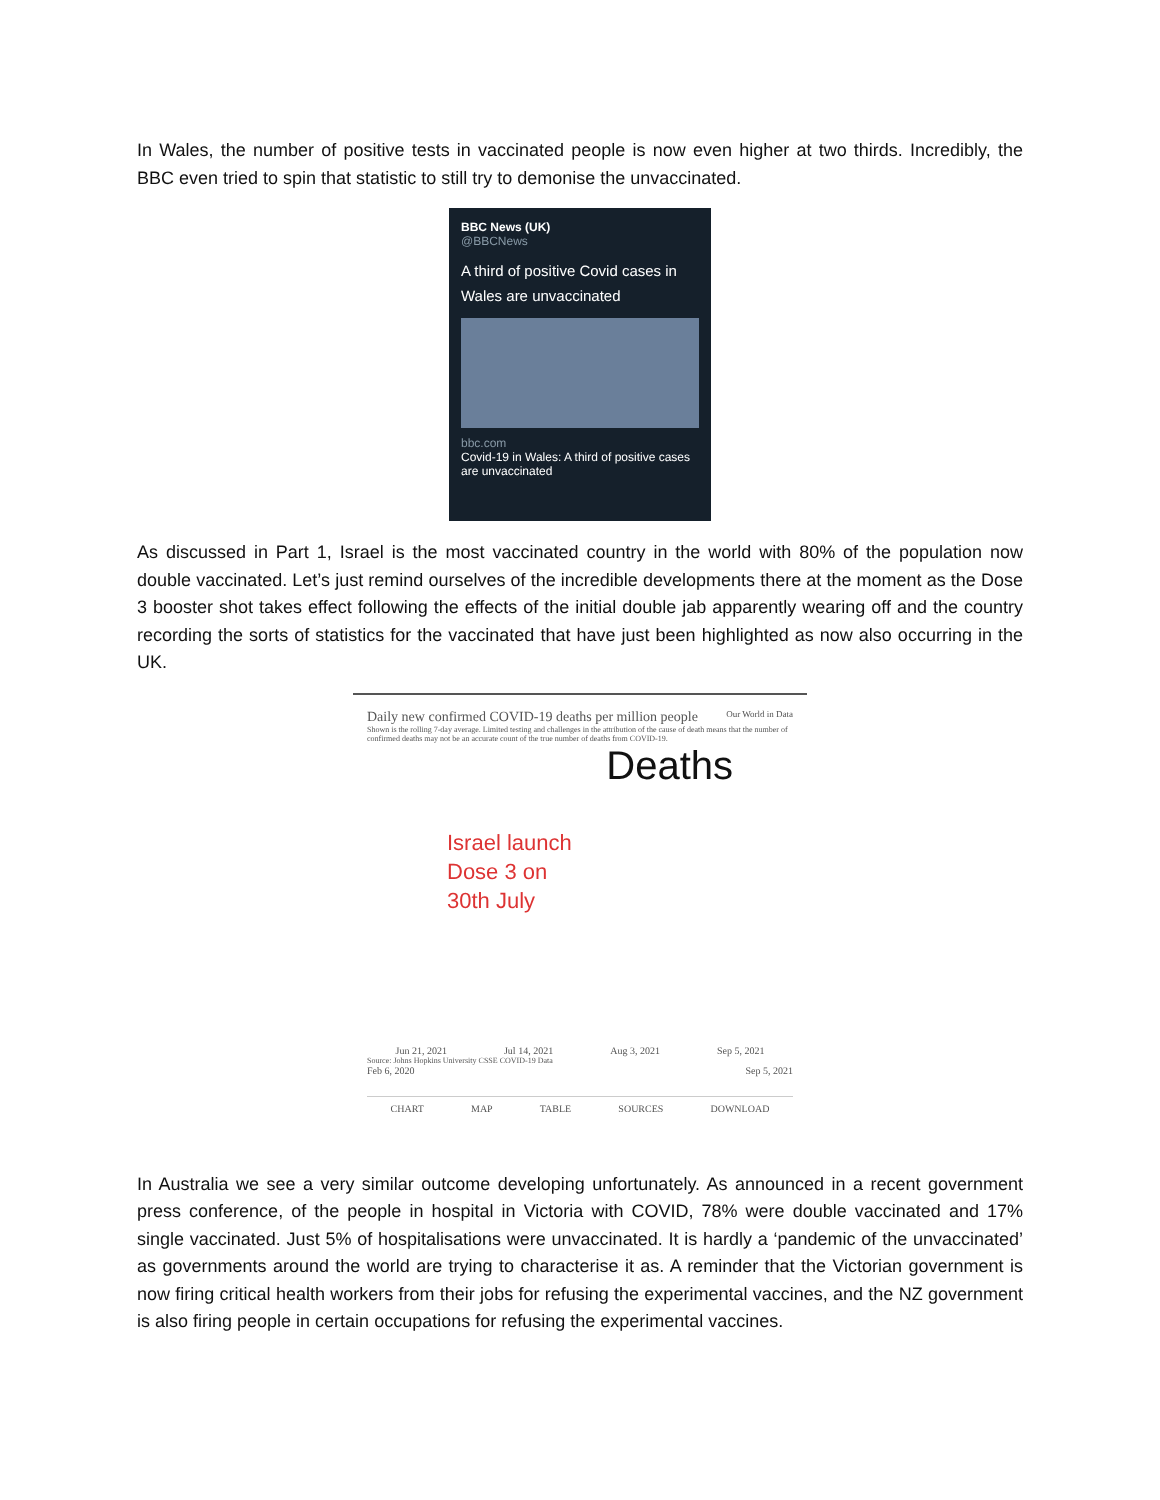In Wales, the number of positive tests in vaccinated people is now even higher at two thirds. Incredibly, the BBC even tried to spin that statistic to still try to demonise the unvaccinated.
BBC News (UK)
@BBCNews
A third of positive Covid cases in Wales are unvaccinated
bbc.com
Covid-19 in Wales: A third of positive cases are unvaccinated
As discussed in Part 1, Israel is the most vaccinated country in the world with 80% of the population now double vaccinated. Let’s just remind ourselves of the incredible developments there at the moment as the Dose 3 booster shot takes effect following the effects of the initial double jab apparently wearing off and the country recording the sorts of statistics for the vaccinated that have just been highlighted as now also occurring in the UK.
Daily new confirmed COVID-19 deaths per million people Our World in Data
Shown is the rolling 7-day average. Limited testing and challenges in the attribution of the cause of death means that the number of confirmed deaths may not be an accurate count of the true number of deaths from COVID-19.
Deaths
Israel launch
Dose 3 on
30th July
Jun 21, 2021 Jul 14, 2021 Aug 3, 2021 Sep 5, 2021
Source: Johns Hopkins University CSSE COVID-19 Data
Feb 6, 2020 Sep 5, 2021
CHART MAP TABLE SOURCES DOWNLOAD
In Australia we see a very similar outcome developing unfortunately. As announced in a recent government press conference, of the people in hospital in Victoria with COVID, 78% were double vaccinated and 17% single vaccinated. Just 5% of hospitalisations were unvaccinated. It is hardly a ‘pandemic of the unvaccinated’ as governments around the world are trying to characterise it as. A reminder that the Victorian government is now firing critical health workers from their jobs for refusing the experimental vaccines, and the NZ government is also firing people in certain occupations for refusing the experimental vaccines.